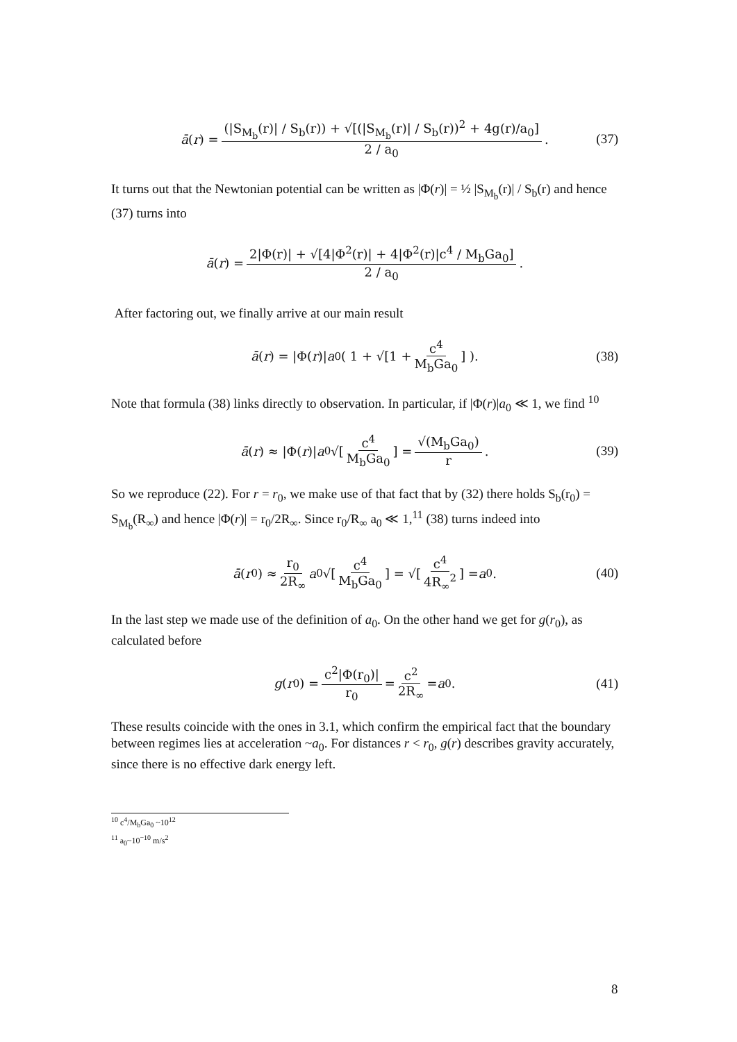ā (r) = (|S<sub>M<sub>b</sub></sub>(r)| / S<sub>b</sub>(r)) + √[(|S<sub>M<sub>b</sub></sub>(r)| / S<sub>b</sub>(r))<sup>2</sup> + 4g(r)/a<sub>0</sub>] 2 / a<sub>0</sub>. (37)
It turns out that the Newtonian potential can be written as |Φ(r)| = ½ |S<sub>M<sub>b</sub></sub>(r)| / S<sub>b</sub>(r) and hence (37) turns into
ā (r) = 2|Φ(r)| + √[4|Φ<sup>2</sup>(r)| + 4|Φ<sup>2</sup>(r)|c<sup>4</sup> / M<sub>b</sub>Ga<sub>0</sub>] 2 / a<sub>0</sub>.
After factoring out, we finally arrive at our main result
ā (r) = |Φ(r)| a<sub>0</sub> ( 1 + √[1 + c<sup>4</sup> M<sub>b</sub>Ga<sub>0</sub>] ). (38)
Note that formula (38) links directly to observation. In particular, if |Φ(r)|a<sub>0</sub> ≪ 1, we find <sup>10</sup>
ā (r) ≈ |Φ(r)| a<sub>0</sub> √[c<sup>4</sup> M<sub>b</sub>Ga<sub>0</sub>] = √(M<sub>b</sub>Ga<sub>0</sub>) r. (39)
So we reproduce (22). For r = r<sub>0</sub>, we make use of that fact that by (32) there holds S<sub>b</sub>(r<sub>0</sub>) = S<sub>M<sub>b</sub></sub>(R<sub>∞</sub>) and hence |Φ(r)| = r<sub>0</sub>/2R<sub>∞</sub>. Since r<sub>0</sub>/R<sub>∞</sub> a<sub>0</sub> ≪ 1,<sup>11</sup> (38) turns indeed into
ā (r<sub>0</sub>) ≈ r<sub>0</sub> 2R<sub>∞</sub> a<sub>0</sub> √[c<sup>4</sup> M<sub>b</sub>Ga<sub>0</sub>] = √[c<sup>4</sup> 4R<sub>∞</sub><sup>2</sup>] = a<sub>0</sub>. (40)
In the last step we made use of the definition of a<sub>0</sub>. On the other hand we get for g(r<sub>0</sub>), as calculated before
g (r<sub>0</sub>) = c<sup>2</sup>|Φ(r<sub>0</sub>)| r<sub>0</sub> = c<sup>2</sup> 2R<sub>∞</sub> = a<sub>0</sub>. (41)
These results coincide with the ones in 3.1, which confirm the empirical fact that the boundary between regimes lies at acceleration ~a<sub>0</sub>. For distances r < r<sub>0</sub>, g(r) describes gravity accurately, since there is no effective dark energy left.
<sup>10</sup> c<sup>4</sup>/M<sub>b</sub>Ga<sub>0</sub> ~10<sup>12</sup>
<sup>11</sup> a<sub>0</sub>~10<sup>−10</sup> m/s<sup>2</sup>
8